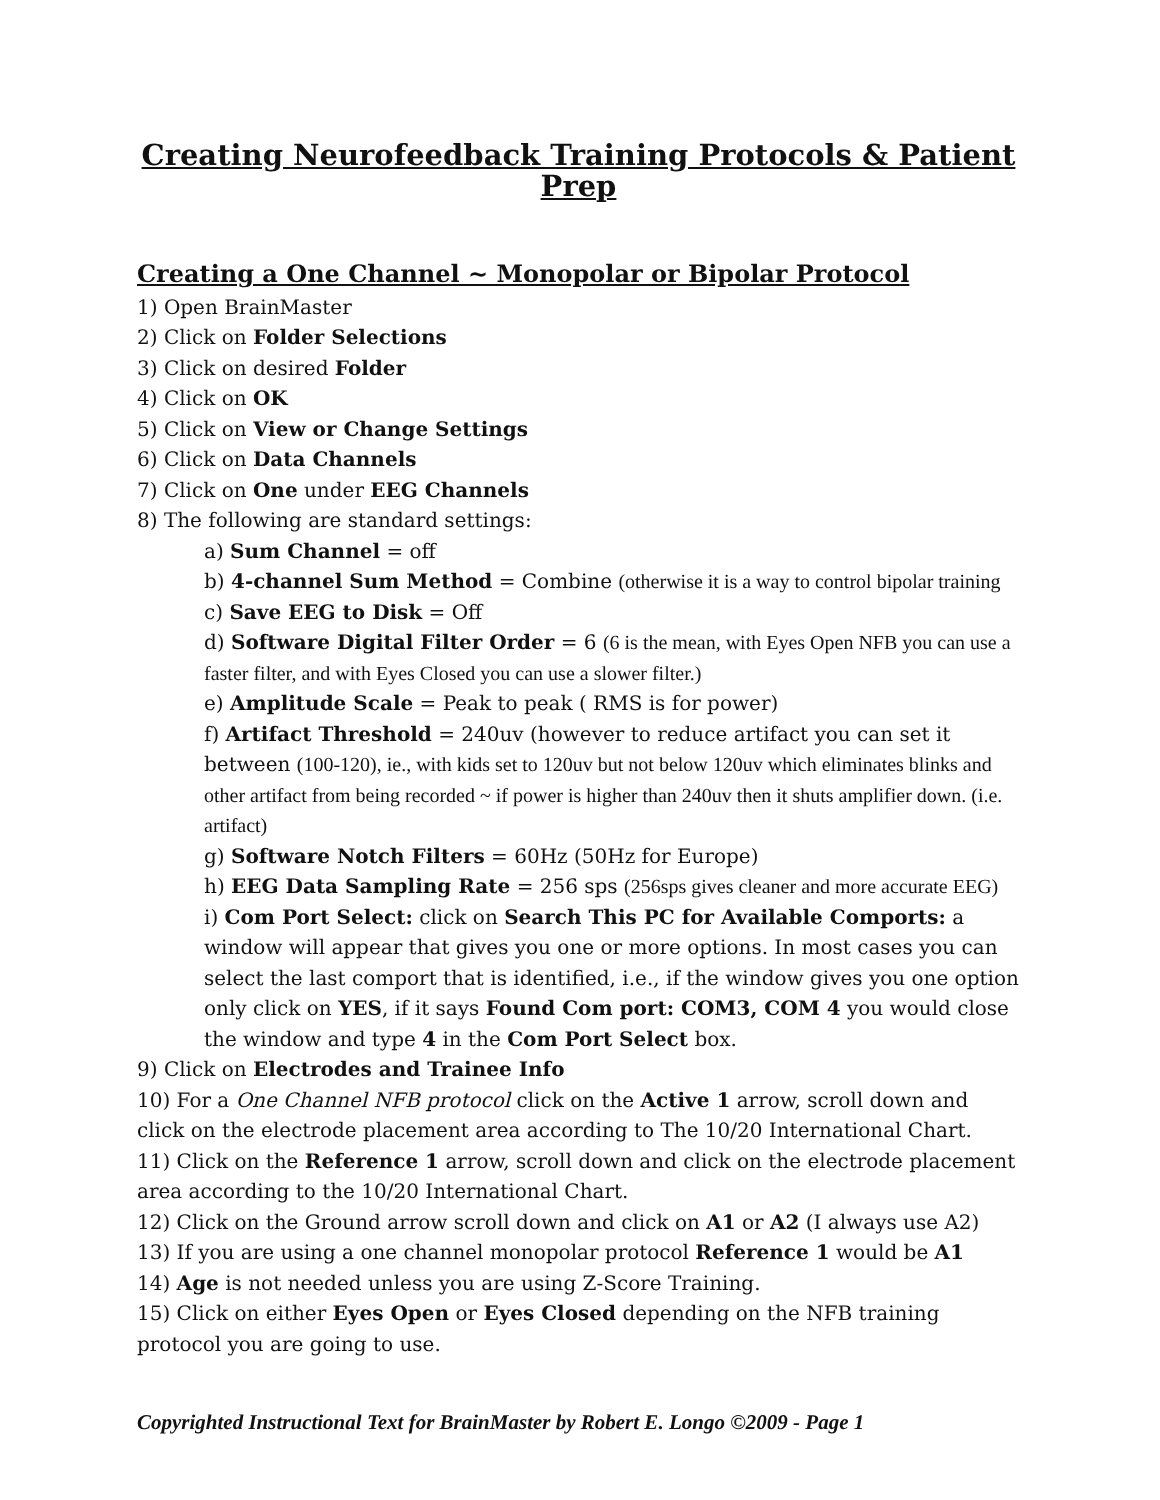Creating Neurofeedback Training Protocols & Patient Prep
Creating a One Channel ~ Monopolar or Bipolar Protocol
1) Open BrainMaster
2) Click on Folder Selections
3) Click on desired Folder
4) Click on OK
5) Click on View or Change Settings
6) Click on Data Channels
7) Click on One under EEG Channels
8) The following are standard settings:
a) Sum Channel = off
b) 4-channel Sum Method = Combine (otherwise it is a way to control bipolar training
c) Save EEG to Disk = Off
d) Software Digital Filter Order = 6 (6 is the mean, with Eyes Open NFB you can use a faster filter, and with Eyes Closed you can use a slower filter.)
e) Amplitude Scale = Peak to peak ( RMS is for power)
f) Artifact Threshold = 240uv (however to reduce artifact you can set it between (100-120), ie., with kids set to 120uv but not below 120uv which eliminates blinks and other artifact from being recorded ~ if power is higher than 240uv then it shuts amplifier down. (i.e. artifact)
g) Software Notch Filters = 60Hz (50Hz for Europe)
h) EEG Data Sampling Rate = 256 sps (256sps gives cleaner and more accurate EEG)
i) Com Port Select: click on Search This PC for Available Comports: a window will appear that gives you one or more options. In most cases you can select the last comport that is identified, i.e., if the window gives you one option only click on YES, if it says Found Com port: COM3, COM 4 you would close the window and type 4 in the Com Port Select box.
9) Click on Electrodes and Trainee Info
10) For a One Channel NFB protocol click on the Active 1 arrow, scroll down and click on the electrode placement area according to The 10/20 International Chart.
11) Click on the Reference 1 arrow, scroll down and click on the electrode placement area according to the 10/20 International Chart.
12) Click on the Ground arrow scroll down and click on A1 or A2 (I always use A2)
13) If you are using a one channel monopolar protocol Reference 1 would be A1
14) Age is not needed unless you are using Z-Score Training.
15) Click on either Eyes Open or Eyes Closed depending on the NFB training protocol you are going to use.
Copyrighted Instructional Text for BrainMaster by Robert E. Longo ©2009 - Page 1